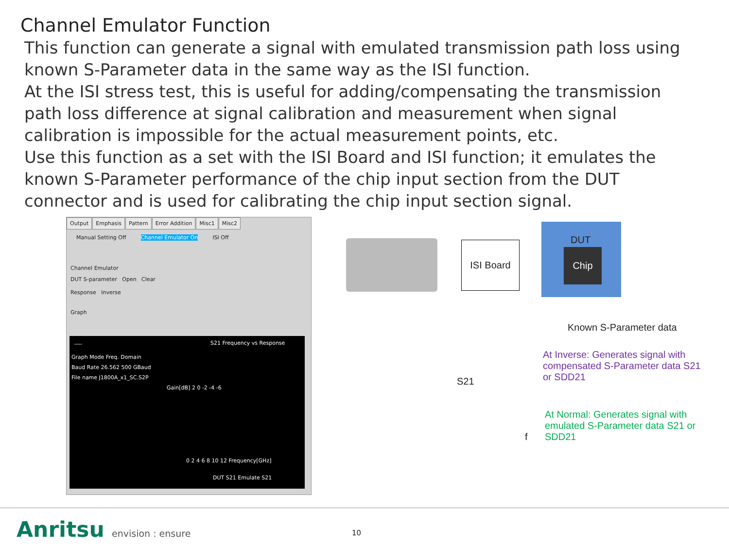Channel Emulator Function
This function can generate a signal with emulated transmission path loss using known S-Parameter data in the same way as the ISI function.
At the ISI stress test, this is useful for adding/compensating the transmission path loss difference at signal calibration and measurement when signal calibration is impossible for the actual measurement points, etc.
Use this function as a set with the ISI Board and ISI function; it emulates the known S-Parameter performance of the chip input section from the DUT connector and is used for calibrating the chip input section signal.
Output Emphasis Pattern Error Addition Misc1 Misc2
Manual Setting Off Channel Emulator On ISI Off
Channel Emulator
DUT S-parameter Open Clear
Response Inverse
Graph
----
Graph Mode Freq. Domain
Baud Rate 26.562 500 GBaud
File name J1800A_x1_SC.S2P
S21 Frequency vs Response
Gain[dB] 2 0 -2 -4 -6
0 2 4 6 8 10 12 Frequency[GHz]
DUT S21 Emulate S21
ISI Board DUT
Chip
Known S-Parameter data
S21
f
At Inverse: Generates signal with compensated S-Parameter data S21 or SDD21
At Normal: Generates signal with emulated S-Parameter data S21 or SDD21
Anritsu envision : ensure 10